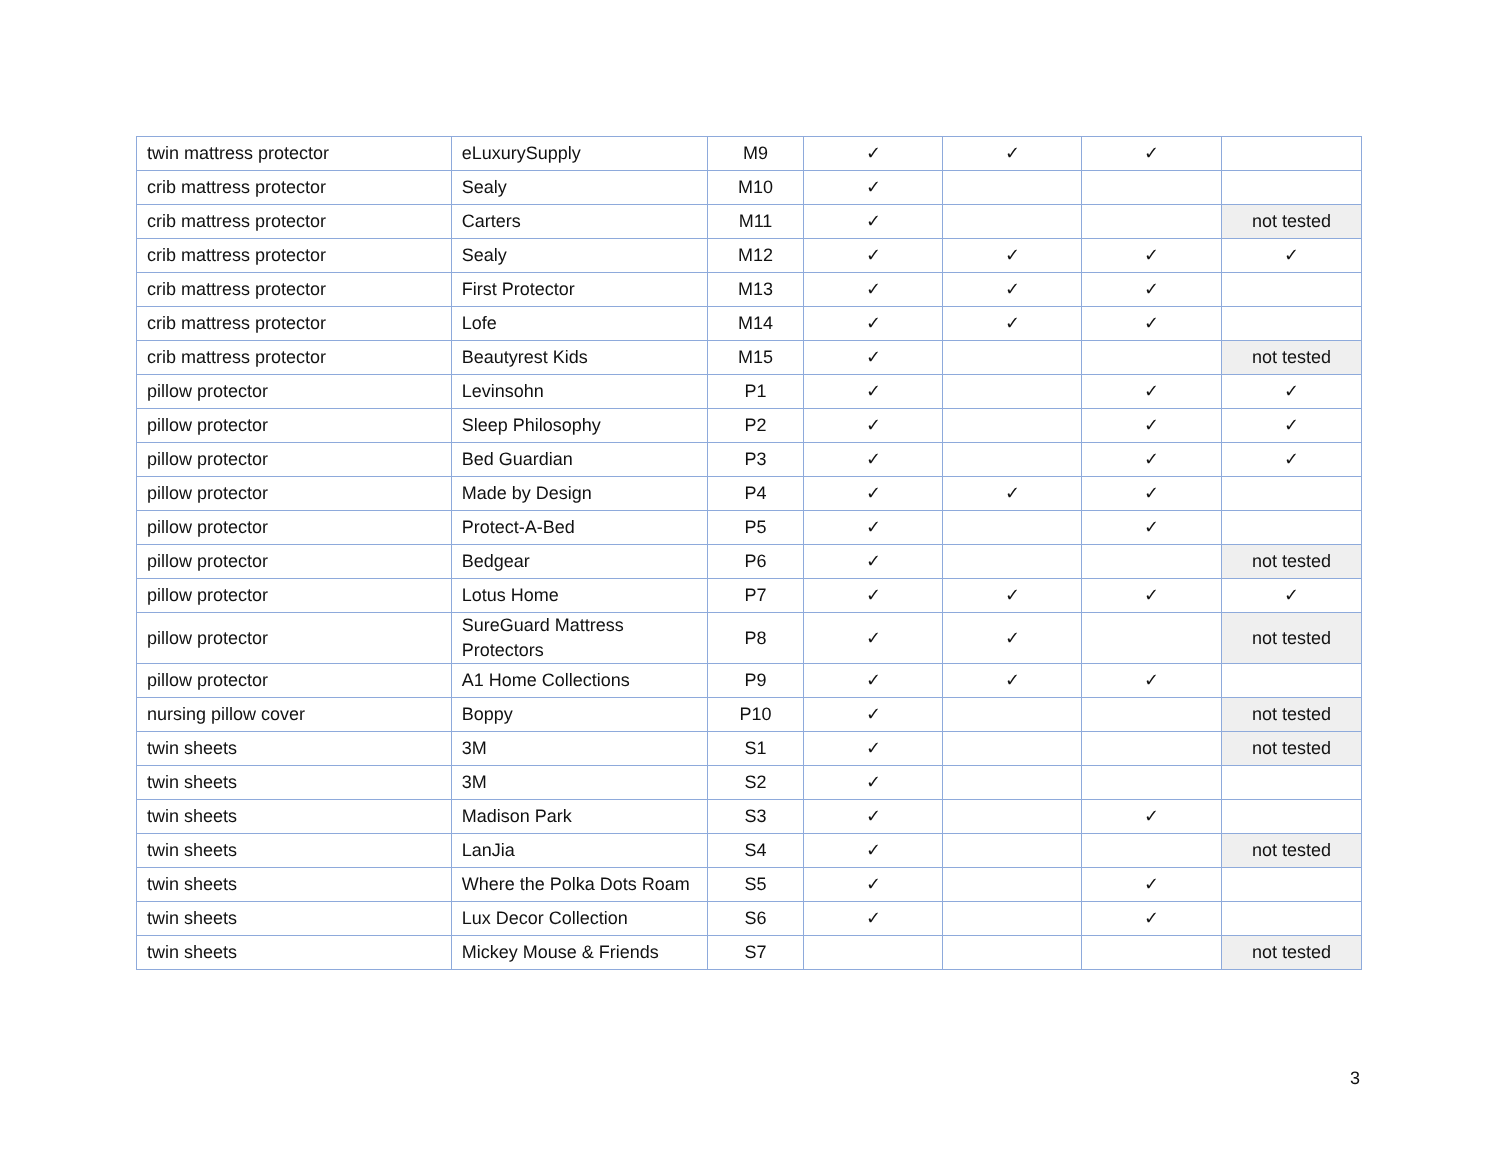| twin mattress protector | eLuxurySupply | M9 | ✓ | ✓ | ✓ | |
| crib mattress protector | Sealy | M10 | ✓ | | | |
| crib mattress protector | Carters | M11 | ✓ | | | not tested |
| crib mattress protector | Sealy | M12 | ✓ | ✓ | ✓ | ✓ |
| crib mattress protector | First Protector | M13 | ✓ | ✓ | ✓ | |
| crib mattress protector | Lofe | M14 | ✓ | ✓ | ✓ | |
| crib mattress protector | Beautyrest Kids | M15 | ✓ | | | not tested |
| pillow protector | Levinsohn | P1 | ✓ | | ✓ | ✓ |
| pillow protector | Sleep Philosophy | P2 | ✓ | | ✓ | ✓ |
| pillow protector | Bed Guardian | P3 | ✓ | | ✓ | ✓ |
| pillow protector | Made by Design | P4 | ✓ | ✓ | ✓ | |
| pillow protector | Protect-A-Bed | P5 | ✓ | | ✓ | |
| pillow protector | Bedgear | P6 | ✓ | | | not tested |
| pillow protector | Lotus Home | P7 | ✓ | ✓ | ✓ | ✓ |
| pillow protector | SureGuard Mattress Protectors | P8 | ✓ | ✓ | | not tested |
| pillow protector | A1 Home Collections | P9 | ✓ | ✓ | ✓ | |
| nursing pillow cover | Boppy | P10 | ✓ | | | not tested |
| twin sheets | 3M | S1 | ✓ | | | not tested |
| twin sheets | 3M | S2 | ✓ | | | |
| twin sheets | Madison Park | S3 | ✓ | | ✓ | |
| twin sheets | LanJia | S4 | ✓ | | | not tested |
| twin sheets | Where the Polka Dots Roam | S5 | ✓ | | ✓ | |
| twin sheets | Lux Decor Collection | S6 | ✓ | | ✓ | |
| twin sheets | Mickey Mouse & Friends | S7 | | | | not tested |
3